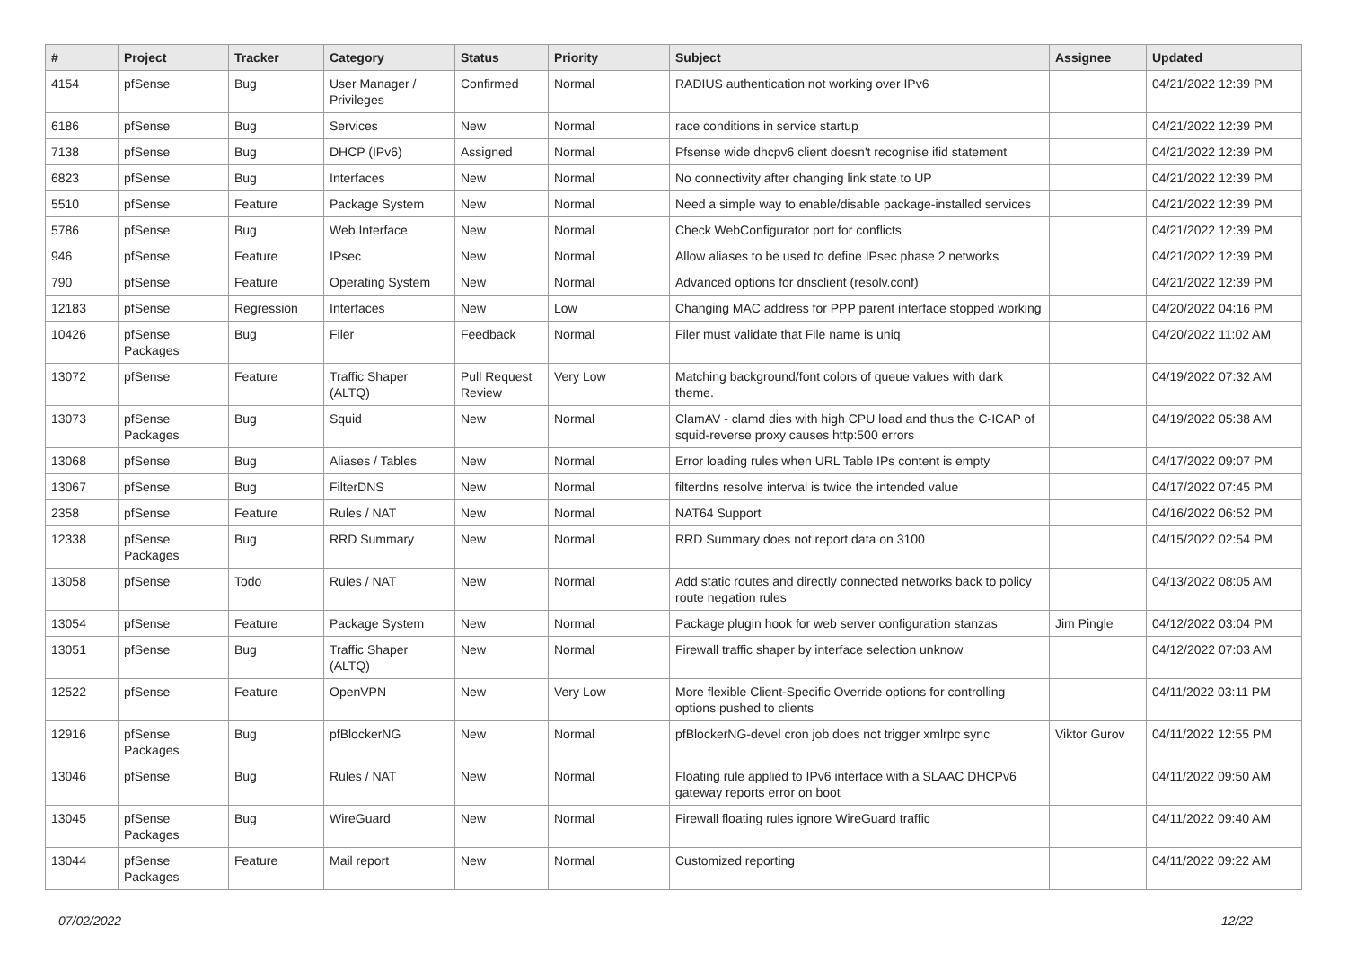| # | Project | Tracker | Category | Status | Priority | Subject | Assignee | Updated |
| --- | --- | --- | --- | --- | --- | --- | --- | --- |
| 4154 | pfSense | Bug | User Manager / Privileges | Confirmed | Normal | RADIUS authentication not working over IPv6 | | 04/21/2022 12:39 PM |
| 6186 | pfSense | Bug | Services | New | Normal | race conditions in service startup | | 04/21/2022 12:39 PM |
| 7138 | pfSense | Bug | DHCP (IPv6) | Assigned | Normal | Pfsense wide dhcpv6 client doesn't recognise ifid statement | | 04/21/2022 12:39 PM |
| 6823 | pfSense | Bug | Interfaces | New | Normal | No connectivity after changing link state to UP | | 04/21/2022 12:39 PM |
| 5510 | pfSense | Feature | Package System | New | Normal | Need a simple way to enable/disable package-installed services | | 04/21/2022 12:39 PM |
| 5786 | pfSense | Bug | Web Interface | New | Normal | Check WebConfigurator port for conflicts | | 04/21/2022 12:39 PM |
| 946 | pfSense | Feature | IPsec | New | Normal | Allow aliases to be used to define IPsec phase 2 networks | | 04/21/2022 12:39 PM |
| 790 | pfSense | Feature | Operating System | New | Normal | Advanced options for dnsclient (resolv.conf) | | 04/21/2022 12:39 PM |
| 12183 | pfSense | Regression | Interfaces | New | Low | Changing MAC address for PPP parent interface stopped working | | 04/20/2022 04:16 PM |
| 10426 | pfSense Packages | Bug | Filer | Feedback | Normal | Filer must validate that File name is uniq | | 04/20/2022 11:02 AM |
| 13072 | pfSense | Feature | Traffic Shaper (ALTQ) | Pull Request Review | Very Low | Matching background/font colors of queue values with dark theme. | | 04/19/2022 07:32 AM |
| 13073 | pfSense Packages | Bug | Squid | New | Normal | ClamAV - clamd dies with high CPU load and thus the C-ICAP of squid-reverse proxy causes http:500 errors | | 04/19/2022 05:38 AM |
| 13068 | pfSense | Bug | Aliases / Tables | New | Normal | Error loading rules when URL Table IPs content is empty | | 04/17/2022 09:07 PM |
| 13067 | pfSense | Bug | FilterDNS | New | Normal | filterdns resolve interval is twice the intended value | | 04/17/2022 07:45 PM |
| 2358 | pfSense | Feature | Rules / NAT | New | Normal | NAT64 Support | | 04/16/2022 06:52 PM |
| 12338 | pfSense Packages | Bug | RRD Summary | New | Normal | RRD Summary does not report data on 3100 | | 04/15/2022 02:54 PM |
| 13058 | pfSense | Todo | Rules / NAT | New | Normal | Add static routes and directly connected networks back to policy route negation rules | | 04/13/2022 08:05 AM |
| 13054 | pfSense | Feature | Package System | New | Normal | Package plugin hook for web server configuration stanzas | Jim Pingle | 04/12/2022 03:04 PM |
| 13051 | pfSense | Bug | Traffic Shaper (ALTQ) | New | Normal | Firewall traffic shaper by interface selection unknow | | 04/12/2022 07:03 AM |
| 12522 | pfSense | Feature | OpenVPN | New | Very Low | More flexible Client-Specific Override options for controlling options pushed to clients | | 04/11/2022 03:11 PM |
| 12916 | pfSense Packages | Bug | pfBlockerNG | New | Normal | pfBlockerNG-devel cron job does not trigger xmlrpc sync | Viktor Gurov | 04/11/2022 12:55 PM |
| 13046 | pfSense | Bug | Rules / NAT | New | Normal | Floating rule applied to IPv6 interface with a SLAAC DHCPv6 gateway reports error on boot | | 04/11/2022 09:50 AM |
| 13045 | pfSense Packages | Bug | WireGuard | New | Normal | Firewall floating rules ignore WireGuard traffic | | 04/11/2022 09:40 AM |
| 13044 | pfSense Packages | Feature | Mail report | New | Normal | Customized reporting | | 04/11/2022 09:22 AM |
07/02/2022 12/22